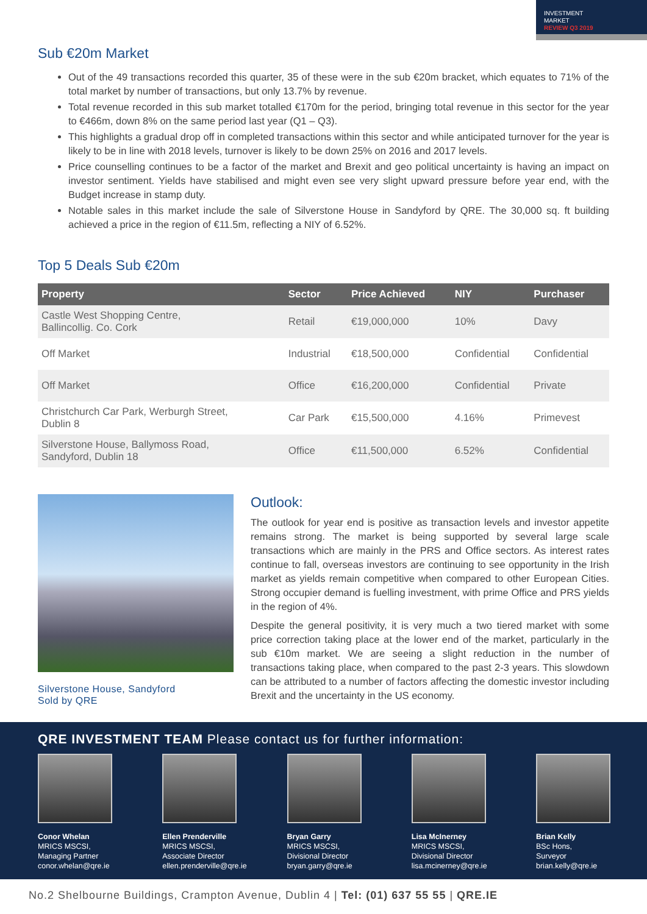INVESTMENT
MARKET
REVIEW Q3 2019
Sub €20m Market
Out of the 49 transactions recorded this quarter, 35 of these were in the sub €20m bracket, which equates to 71% of the total market by number of transactions, but only 13.7% by revenue.
Total revenue recorded in this sub market totalled €170m for the period, bringing total revenue in this sector for the year to €466m, down 8% on the same period last year (Q1 – Q3).
This highlights a gradual drop off in completed transactions within this sector and while anticipated turnover for the year is likely to be in line with 2018 levels, turnover is likely to be down 25% on 2016 and 2017 levels.
Price counselling continues to be a factor of the market and Brexit and geo political uncertainty is having an impact on investor sentiment. Yields have stabilised and might even see very slight upward pressure before year end, with the Budget increase in stamp duty.
Notable sales in this market include the sale of Silverstone House in Sandyford by QRE. The 30,000 sq. ft building achieved a price in the region of €11.5m, reflecting a NIY of 6.52%.
Top 5 Deals Sub €20m
| Property | Sector | Price Achieved | NIY | Purchaser |
| --- | --- | --- | --- | --- |
| Castle West Shopping Centre, Ballincollig. Co. Cork | Retail | €19,000,000 | 10% | Davy |
| Off Market | Industrial | €18,500,000 | Confidential | Confidential |
| Off Market | Office | €16,200,000 | Confidential | Private |
| Christchurch Car Park, Werburgh Street, Dublin 8 | Car Park | €15,500,000 | 4.16% | Primevest |
| Silverstone House, Ballymoss Road, Sandyford, Dublin 18 | Office | €11,500,000 | 6.52% | Confidential |
Silverstone House, Sandyford
Sold by QRE
Outlook:
The outlook for year end is positive as transaction levels and investor appetite remains strong. The market is being supported by several large scale transactions which are mainly in the PRS and Office sectors. As interest rates continue to fall, overseas investors are continuing to see opportunity in the Irish market as yields remain competitive when compared to other European Cities. Strong occupier demand is fuelling investment, with prime Office and PRS yields in the region of 4%.
Despite the general positivity, it is very much a two tiered market with some price correction taking place at the lower end of the market, particularly in the sub €10m market. We are seeing a slight reduction in the number of transactions taking place, when compared to the past 2-3 years. This slowdown can be attributed to a number of factors affecting the domestic investor including Brexit and the uncertainty in the US economy.
QRE INVESTMENT TEAM Please contact us for further information:
Conor Whelan
MRICS MSCSI,
Managing Partner
conor.whelan@qre.ie
Ellen Prenderville
MRICS MSCSI,
Associate Director
ellen.prenderville@qre.ie
Bryan Garry
MRICS MSCSI,
Divisional Director
bryan.garry@qre.ie
Lisa McInerney
MRICS MSCSI,
Divisional Director
lisa.mcinerney@qre.ie
Brian Kelly
BSc Hons,
Surveyor
brian.kelly@qre.ie
No.2 Shelbourne Buildings, Crampton Avenue, Dublin 4 | Tel: (01) 637 55 55 | QRE.IE